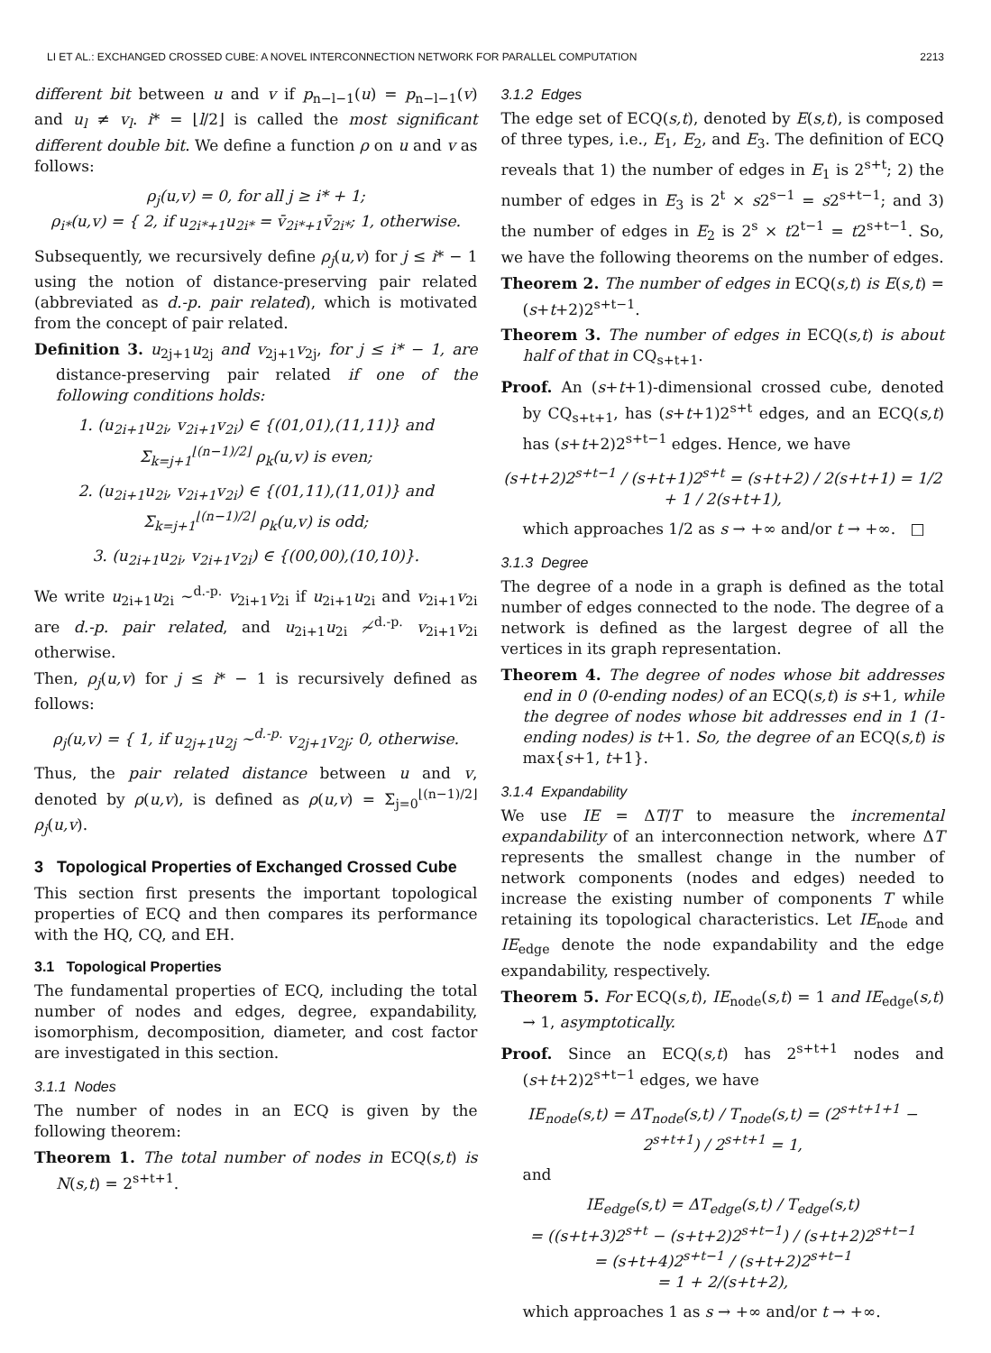LI ET AL.: EXCHANGED CROSSED CUBE: A NOVEL INTERCONNECTION NETWORK FOR PARALLEL COMPUTATION 2213
different bit between u and v if p<sub>n−l−1</sub>(u) = p<sub>n−l−1</sub>(v) and u<sub>l</sub> ≠ v<sub>l</sub>. i* = ⌊l/2⌋ is called the most significant different double bit. We define a function ρ on u and v as follows:
ρ<sub>j</sub>(u,v) = 0, for all j ≥ i* + 1;
ρ<sub>i*</sub>(u,v) = { 2, if u<sub>2i*+1</sub>u<sub>2i*</sub> = v̄<sub>2i*+1</sub>v̄<sub>2i*</sub>; 1, otherwise.
Subsequently, we recursively define ρ<sub>j</sub>(u,v) for j ≤ i* − 1 using the notion of distance-preserving pair related (abbreviated as d.-p. pair related), which is motivated from the concept of pair related.
Definition 3. u<sub>2j+1</sub>u<sub>2j</sub> and v<sub>2j+1</sub>v<sub>2j</sub>, for j ≤ i* − 1, are distance-preserving pair related if one of the following conditions holds:
1. (u<sub>2i+1</sub>u<sub>2i</sub>, v<sub>2i+1</sub>v<sub>2i</sub>) ∈ {(01,01),(11,11)} and
Σ<sub>k=j+1</sub><sup>⌊(n−1)/2⌋</sup> ρ<sub>k</sub>(u,v) is even;
2. (u<sub>2i+1</sub>u<sub>2i</sub>, v<sub>2i+1</sub>v<sub>2i</sub>) ∈ {(01,11),(11,01)} and
Σ<sub>k=j+1</sub><sup>⌊(n−1)/2⌋</sup> ρ<sub>k</sub>(u,v) is odd;
3. (u<sub>2i+1</sub>u<sub>2i</sub>, v<sub>2i+1</sub>v<sub>2i</sub>) ∈ {(00,00),(10,10)}.
We write u<sub>2i+1</sub>u<sub>2i</sub> ∼<sup>d.-p.</sup> v<sub>2i+1</sub>v<sub>2i</sub> if u<sub>2i+1</sub>u<sub>2i</sub> and v<sub>2i+1</sub>v<sub>2i</sub> are d.-p. pair related, and u<sub>2i+1</sub>u<sub>2i</sub> ≁<sup>d.-p.</sup> v<sub>2i+1</sub>v<sub>2i</sub> otherwise.
Then, ρ<sub>j</sub>(u,v) for j ≤ i* − 1 is recursively defined as follows:
ρ<sub>j</sub>(u,v) = { 1, if u<sub>2j+1</sub>u<sub>2j</sub> ∼<sup>d.-p.</sup> v<sub>2j+1</sub>v<sub>2j</sub>; 0, otherwise.
Thus, the pair related distance between u and v, denoted by ρ(u,v), is defined as ρ(u,v) = Σ<sub>j=0</sub><sup>⌊(n−1)/2⌋</sup> ρ<sub>j</sub>(u,v).
3 Topological Properties of Exchanged Crossed Cube
This section first presents the important topological properties of ECQ and then compares its performance with the HQ, CQ, and EH.
3.1 Topological Properties
The fundamental properties of ECQ, including the total number of nodes and edges, degree, expandability, isomorphism, decomposition, diameter, and cost factor are investigated in this section.
3.1.1 Nodes
The number of nodes in an ECQ is given by the following theorem:
Theorem 1. The total number of nodes in ECQ(s,t) is N(s,t) = 2<sup>s+t+1</sup>.
3.1.2 Edges
The edge set of ECQ(s,t), denoted by E(s,t), is composed of three types, i.e., E<sub>1</sub>, E<sub>2</sub>, and E<sub>3</sub>. The definition of ECQ reveals that 1) the number of edges in E<sub>1</sub> is 2<sup>s+t</sup>; 2) the number of edges in E<sub>3</sub> is 2<sup>t</sup> × s2<sup>s−1</sup> = s2<sup>s+t−1</sup>; and 3) the number of edges in E<sub>2</sub> is 2<sup>s</sup> × t2<sup>t−1</sup> = t2<sup>s+t−1</sup>. So, we have the following theorems on the number of edges.
Theorem 2. The number of edges in ECQ(s,t) is E(s,t) = (s+t+2)2<sup>s+t−1</sup>.
Theorem 3. The number of edges in ECQ(s,t) is about half of that in CQ<sub>s+t+1</sub>.
Proof. An (s+t+1)-dimensional crossed cube, denoted by CQ<sub>s+t+1</sub>, has (s+t+1)2<sup>s+t</sup> edges, and an ECQ(s,t) has (s+t+2)2<sup>s+t−1</sup> edges. Hence, we have
(s+t+2)2<sup>s+t−1</sup> / (s+t+1)2<sup>s+t</sup> = (s+t+2) / 2(s+t+1) = 1/2 + 1 / 2(s+t+1),
which approaches 1/2 as s → +∞ and/or t → +∞. □
3.1.3 Degree
The degree of a node in a graph is defined as the total number of edges connected to the node. The degree of a network is defined as the largest degree of all the vertices in its graph representation.
Theorem 4. The degree of nodes whose bit addresses end in 0 (0-ending nodes) of an ECQ(s,t) is s+1, while the degree of nodes whose bit addresses end in 1 (1-ending nodes) is t+1. So, the degree of an ECQ(s,t) is max{s+1, t+1}.
3.1.4 Expandability
We use IE = ΔT/T to measure the incremental expandability of an interconnection network, where ΔT represents the smallest change in the number of network components (nodes and edges) needed to increase the existing number of components T while retaining its topological characteristics. Let IE<sub>node</sub> and IE<sub>edge</sub> denote the node expandability and the edge expandability, respectively.
Theorem 5. For ECQ(s,t), IE<sub>node</sub>(s,t) = 1 and IE<sub>edge</sub>(s,t) → 1, asymptotically.
Proof. Since an ECQ(s,t) has 2<sup>s+t+1</sup> nodes and (s+t+2)2<sup>s+t−1</sup> edges, we have
IE<sub>node</sub>(s,t) = ΔT<sub>node</sub>(s,t) / T<sub>node</sub>(s,t) = (2<sup>s+t+1+1</sup> − 2<sup>s+t+1</sup>) / 2<sup>s+t+1</sup> = 1,
and
IE<sub>edge</sub>(s,t) = ΔT<sub>edge</sub>(s,t) / T<sub>edge</sub>(s,t)
= ((s+t+3)2<sup>s+t</sup> − (s+t+2)2<sup>s+t−1</sup>) / (s+t+2)2<sup>s+t−1</sup>
= (s+t+4)2<sup>s+t−1</sup> / (s+t+2)2<sup>s+t−1</sup>
= 1 + 2/(s+t+2),
which approaches 1 as s → +∞ and/or t → +∞.